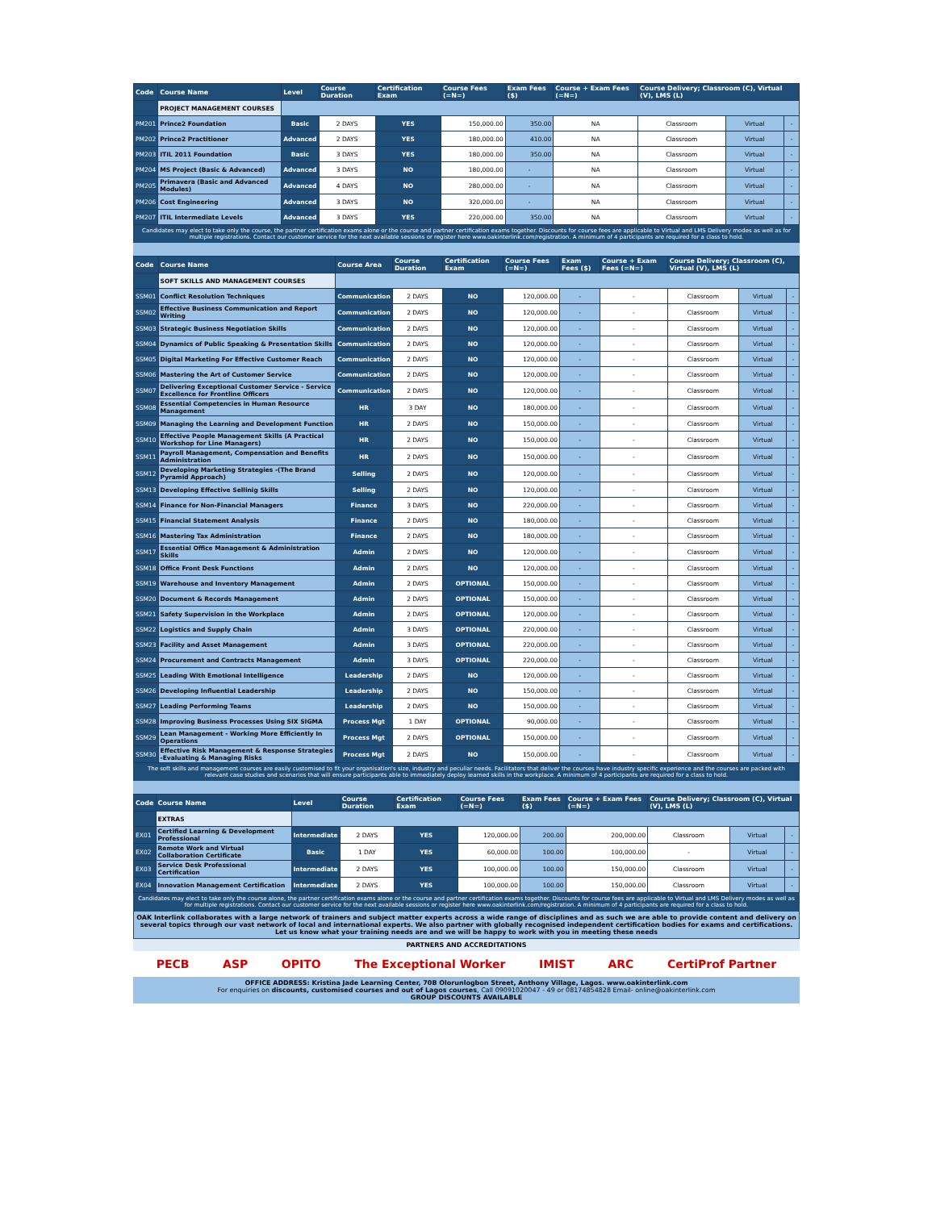| Code | Course Name | Level | Course Duration | Certification Exam | Course Fees (=N=) | Exam Fees ($) | Course + Exam Fees (=N=) | Course Delivery; Classroom (C), Virtual (V), LMS (L) | | |
| --- | --- | --- | --- | --- | --- | --- | --- | --- | --- | --- |
| | PROJECT MANAGEMENT COURSES | | | | | | | | | |
| PM201 | Prince2 Foundation | Basic | 2 DAYS | YES | 150,000.00 | 350.00 | NA | Classroom | Virtual | - |
| PM202 | Prince2 Practitioner | Advanced | 2 DAYS | YES | 180,000.00 | 410.00 | NA | Classroom | Virtual | - |
| PM203 | ITIL 2011 Foundation | Basic | 3 DAYS | YES | 180,000.00 | 350.00 | NA | Classroom | Virtual | - |
| PM204 | MS Project (Basic & Advanced) | Advanced | 3 DAYS | NO | 180,000.00 | - | NA | Classroom | Virtual | - |
| PM205 | Primavera (Basic and Advanced Modules) | Advanced | 4 DAYS | NO | 280,000.00 | - | NA | Classroom | Virtual | - |
| PM206 | Cost Engineering | Advanced | 3 DAYS | NO | 320,000.00 | - | NA | Classroom | Virtual | - |
| PM207 | ITIL Intermediate Levels | Advanced | 3 DAYS | YES | 220,000.00 | 350.00 | NA | Classroom | Virtual | - |
Candidates may elect to take only the course, the partner certification exams alone or the course and partner certification exams together. Discounts for course fees are applicable to Virtual and LMS Delivery modes as well as for multiple registrations. Contact our customer service for the next available sessions or register here www.oakinterlink.com/registration. A minimum of 4 participants are required for a class to hold.
| Code | Course Name | Course Area | Course Duration | Certification Exam | Course Fees (=N=) | Exam Fees ($) | Course + Exam Fees (=N=) | Course Delivery; Classroom (C), Virtual (V), LMS (L) | | |
| --- | --- | --- | --- | --- | --- | --- | --- | --- | --- | --- |
| | SOFT SKILLS AND MANAGEMENT COURSES | | | | | | | | | |
| SSM01 | Conflict Resolution Techniques | Communication | 2 DAYS | NO | 120,000.00 | - | - | Classroom | Virtual | - |
| SSM02 | Effective Business Communication and Report Writing | Communication | 2 DAYS | NO | 120,000.00 | - | - | Classroom | Virtual | - |
| SSM03 | Strategic Business Negotiation Skills | Communication | 2 DAYS | NO | 120,000.00 | - | - | Classroom | Virtual | - |
| SSM04 | Dynamics of Public Speaking & Presentation Skills | Communication | 2 DAYS | NO | 120,000.00 | - | - | Classroom | Virtual | - |
| SSM05 | Digital Marketing For Effective Customer Reach | Communication | 2 DAYS | NO | 120,000.00 | - | - | Classroom | Virtual | - |
| SSM06 | Mastering the Art of Customer Service | Communication | 2 DAYS | NO | 120,000.00 | - | - | Classroom | Virtual | - |
| SSM07 | Delivering Exceptional Customer Service - Service Excellence for Frontline Officers | Communication | 2 DAYS | NO | 120,000.00 | - | - | Classroom | Virtual | - |
| SSM08 | Essential Competencies in Human Resource Management | HR | 3 DAY | NO | 180,000.00 | - | - | Classroom | Virtual | - |
| SSM09 | Managing the Learning and Development Function | HR | 2 DAYS | NO | 150,000.00 | - | - | Classroom | Virtual | - |
| SSM10 | Effective People Management Skills (A Practical Workshop for Line Managers) | HR | 2 DAYS | NO | 150,000.00 | - | - | Classroom | Virtual | - |
| SSM11 | Payroll Management, Compensation and Benefits Administration | HR | 2 DAYS | NO | 150,000.00 | - | - | Classroom | Virtual | - |
| SSM12 | Developing Marketing Strategies -(The Brand Pyramid Approach) | Selling | 2 DAYS | NO | 120,000.00 | - | - | Classroom | Virtual | - |
| SSM13 | Developing Effective Sellinig Skills | Selling | 2 DAYS | NO | 120,000.00 | - | - | Classroom | Virtual | - |
| SSM14 | Finance for Non-Financial Managers | Finance | 3 DAYS | NO | 220,000.00 | - | - | Classroom | Virtual | - |
| SSM15 | Financial Statement Analysis | Finance | 2 DAYS | NO | 180,000.00 | - | - | Classroom | Virtual | - |
| SSM16 | Mastering Tax Administration | Finance | 2 DAYS | NO | 180,000.00 | - | - | Classroom | Virtual | - |
| SSM17 | Essential Office Management & Administration Skills | Admin | 2 DAYS | NO | 120,000.00 | - | - | Classroom | Virtual | - |
| SSM18 | Office Front Desk Functions | Admin | 2 DAYS | NO | 120,000.00 | - | - | Classroom | Virtual | - |
| SSM19 | Warehouse and Inventory Management | Admin | 2 DAYS | OPTIONAL | 150,000.00 | - | - | Classroom | Virtual | - |
| SSM20 | Document & Records Management | Admin | 2 DAYS | OPTIONAL | 150,000.00 | - | - | Classroom | Virtual | - |
| SSM21 | Safety Supervision in the Workplace | Admin | 2 DAYS | OPTIONAL | 120,000.00 | - | - | Classroom | Virtual | - |
| SSM22 | Logistics and Supply Chain | Admin | 3 DAYS | OPTIONAL | 220,000.00 | - | - | Classroom | Virtual | - |
| SSM23 | Facility and Asset Management | Admin | 3 DAYS | OPTIONAL | 220,000.00 | - | - | Classroom | Virtual | - |
| SSM24 | Procurement and Contracts Management | Admin | 3 DAYS | OPTIONAL | 220,000.00 | - | - | Classroom | Virtual | - |
| SSM25 | Leading With Emotional Intelligence | Leadership | 2 DAYS | NO | 120,000.00 | - | - | Classroom | Virtual | - |
| SSM26 | Developing Influential Leadership | Leadership | 2 DAYS | NO | 150,000.00 | - | - | Classroom | Virtual | - |
| SSM27 | Leading Performing Teams | Leadership | 2 DAYS | NO | 150,000.00 | - | - | Classroom | Virtual | - |
| SSM28 | Improving Business Processes Using SIX SIGMA | Process Mgt | 1 DAY | OPTIONAL | 90,000.00 | - | - | Classroom | Virtual | - |
| SSM29 | Lean Management - Working More Efficiently In Operations | Process Mgt | 2 DAYS | OPTIONAL | 150,000.00 | - | - | Classroom | Virtual | - |
| SSM30 | Effective Risk Management & Response Strategies -Evaluating & Managing Risks | Process Mgt | 2 DAYS | NO | 150,000.00 | - | - | Classroom | Virtual | - |
The soft skills and management courses are easily customised to fit your organisation's size, industry and peculiar needs. Facilitators that deliver the courses have industry specific experience and the courses are packed with relevant case studies and scenarios that will ensure participants able to immediately deploy learned skills in the workplace. A minimum of 4 participants are required for a class to hold.
| Code | Course Name | Level | Course Duration | Certification Exam | Course Fees (=N=) | Exam Fees ($) | Course + Exam Fees (=N=) | Course Delivery; Classroom (C), Virtual (V), LMS (L) | | |
| --- | --- | --- | --- | --- | --- | --- | --- | --- | --- | --- |
| | EXTRAS | | | | | | | | | |
| EX01 | Certified Learning & Development Professional | Intermediate | 2 DAYS | YES | 120,000.00 | 200.00 | 200,000.00 | Classroom | Virtual | - |
| EX02 | Remote Work and Virtual Collaboration Certificate | Basic | 1 DAY | YES | 60,000.00 | 100.00 | 100,000.00 | - | Virtual | - |
| EX03 | Service Desk Professional Certification | Intermediate | 2 DAYS | YES | 100,000.00 | 100.00 | 150,000.00 | Classroom | Virtual | - |
| EX04 | Innovation Management Certification | Intermediate | 2 DAYS | YES | 100,000.00 | 100.00 | 150,000.00 | Classroom | Virtual | - |
Candidates may elect to take only the course alone, the partner certification exams alone or the course and partner certification exams together. Discounts for course fees are applicable to Virtual and LMS Delivery modes as well as for multiple registrations. Contact our customer service for the next available sessions or register here www.oakinterlink.com/registration. A minimum of 4 participants are required for a class to hold.
OAK Interlink collaborates with a large network of trainers and subject matter experts across a wide range of disciplines and as such we are able to provide content and delivery on several topics through our vast network of local and international experts. We also partner with globally recognised independent certification bodies for exams and certifications. Let us know what your training needs are and we will be happy to work with you in meeting these needs
PARTNERS AND ACCREDITATIONS
PECB ASP OPITO The Exceptional Worker IMIST ARC CertiProf Partner
OFFICE ADDRESS: Kristina Jade Learning Center, 70B Olorunlogbon Street, Anthony Village, Lagos. www.oakinterlink.com
For enquiries on discounts, customised courses and out of Lagos courses, Call 09091020047 - 49 or 08174854828 Email- online@oakinterlink.com
GROUP DISCOUNTS AVAILABLE